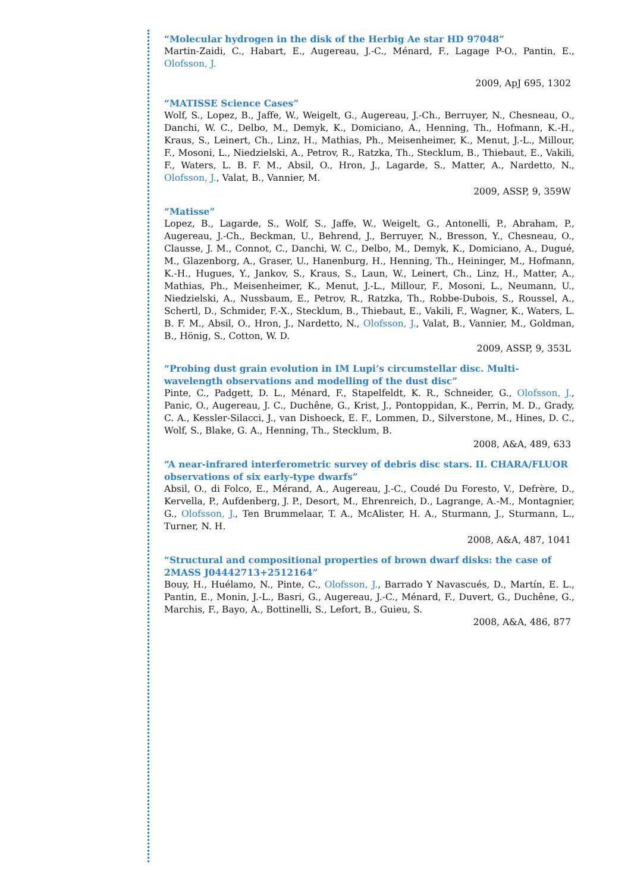“Molecular hydrogen in the disk of the Herbig Ae star HD 97048”
Martin-Zaidi, C., Habart, E., Augereau, J.-C., Ménard, F., Lagage P-O., Pantin, E., Olofsson, J.
2009, ApJ 695, 1302
“MATISSE Science Cases”
Wolf, S., Lopez, B., Jaffe, W., Weigelt, G., Augereau, J.-Ch., Berruyer, N., Chesneau, O., Danchi, W. C., Delbo, M., Demyk, K., Domiciano, A., Henning, Th., Hofmann, K.-H., Kraus, S., Leinert, Ch., Linz, H., Mathias, Ph., Meisenheimer, K., Menut, J.-L., Millour, F., Mosoni, L., Niedzielski, A., Petrov, R., Ratzka, Th., Stecklum, B., Thiebaut, E., Vakili, F., Waters, L. B. F. M., Absil, O., Hron, J., Lagarde, S., Matter, A., Nardetto, N., Olofsson, J., Valat, B., Vannier, M.
2009, ASSP, 9, 359W
“Matisse”
Lopez, B., Lagarde, S., Wolf, S., Jaffe, W., Weigelt, G., Antonelli, P., Abraham, P., Augereau, J.-Ch., Beckman, U., Behrend, J., Berruyer, N., Bresson, Y., Chesneau, O., Clausse, J. M., Connot, C., Danchi, W. C., Delbo, M., Demyk, K., Domiciano, A., Dugué, M., Glazenborg, A., Graser, U., Hanenburg, H., Henning, Th., Heininger, M., Hofmann, K.-H., Hugues, Y., Jankov, S., Kraus, S., Laun, W., Leinert, Ch., Linz, H., Matter, A., Mathias, Ph., Meisenheimer, K., Menut, J.-L., Millour, F., Mosoni, L., Neumann, U., Niedzielski, A., Nussbaum, E., Petrov, R., Ratzka, Th., Robbe-Dubois, S., Roussel, A., Schertl, D., Schmider, F.-X., Stecklum, B., Thiebaut, E., Vakili, F., Wagner, K., Waters, L. B. F. M., Absil, O., Hron, J., Nardetto, N., Olofsson, J., Valat, B., Vannier, M., Goldman, B., Hönig, S., Cotton, W. D.
2009, ASSP, 9, 353L
“Probing dust grain evolution in IM Lupi’s circumstellar disc. Multi-wavelength observations and modelling of the dust disc”
Pinte, C., Padgett, D. L., Ménard, F., Stapelfeldt, K. R., Schneider, G., Olofsson, J., Panic, O., Augereau, J. C., Duchêne, G., Krist, J., Pontoppidan, K., Perrin, M. D., Grady, C. A., Kessler-Silacci, J., van Dishoeck, E. F., Lommen, D., Silverstone, M., Hines, D. C., Wolf, S., Blake, G. A., Henning, Th., Stecklum, B.
2008, A&A, 489, 633
“A near-infrared interferometric survey of debris disc stars. II. CHARA/FLUOR observations of six early-type dwarfs”
Absil, O., di Folco, E., Mérand, A., Augereau, J.-C., Coudé Du Foresto, V., Defrère, D., Kervella, P., Aufdenberg, J. P., Desort, M., Ehrenreich, D., Lagrange, A.-M., Montagnier, G., Olofsson, J., Ten Brummelaar, T. A., McAlister, H. A., Sturmann, J., Sturmann, L., Turner, N. H.
2008, A&A, 487, 1041
“Structural and compositional properties of brown dwarf disks: the case of
2MASS J04442713+2512164”
Bouy, H., Huélamo, N., Pinte, C., Olofsson, J., Barrado Y Navascués, D., Martín, E. L., Pantin, E., Monin, J.-L., Basri, G., Augereau, J.-C., Ménard, F., Duvert, G., Duchêne, G., Marchis, F., Bayo, A., Bottinelli, S., Lefort, B., Guieu, S.
2008, A&A, 486, 877